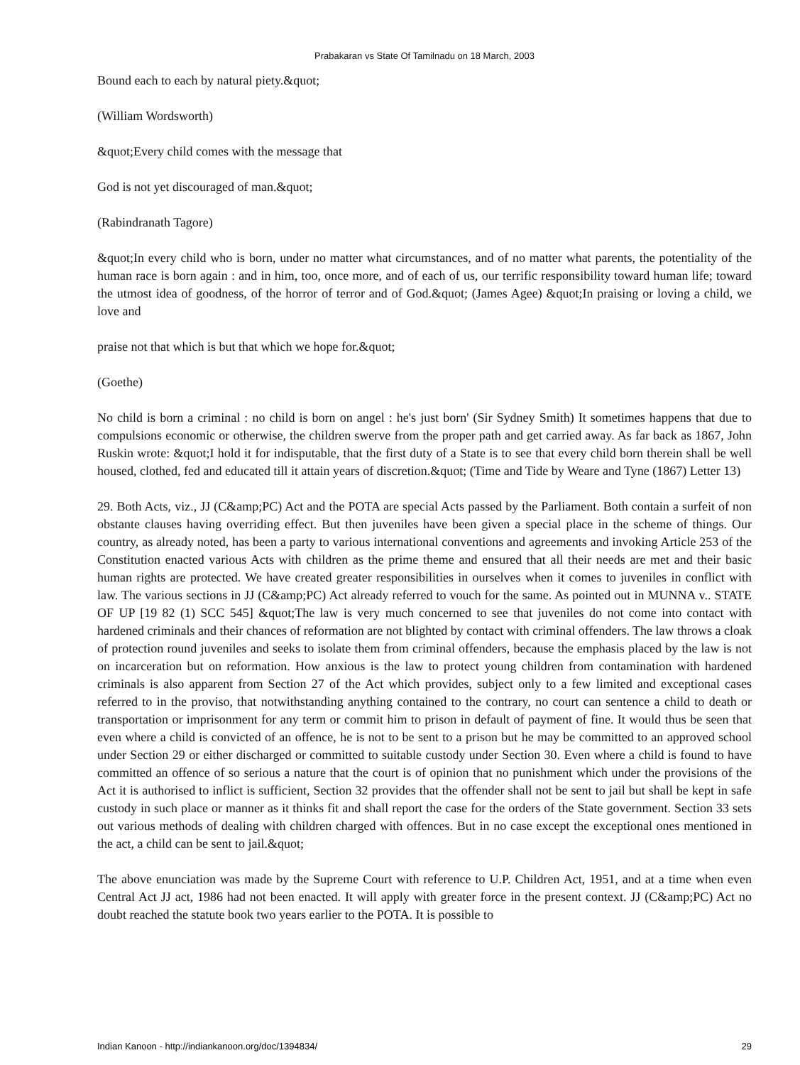Prabakaran vs State Of Tamilnadu on 18 March, 2003
Bound each to each by natural piety.&quot;
(William Wordsworth)
&quot;Every child comes with the message that
God is not yet discouraged of man.&quot;
(Rabindranath Tagore)
&quot;In every child who is born, under no matter what circumstances, and of no matter what parents, the potentiality of the human race is born again : and in him, too, once more, and of each of us, our terrific responsibility toward human life; toward the utmost idea of goodness, of the horror of terror and of God.&quot; (James Agee) &quot;In praising or loving a child, we love and
praise not that which is but that which we hope for.&quot;
(Goethe)
No child is born a criminal : no child is born on angel : he's just born' (Sir Sydney Smith) It sometimes happens that due to compulsions economic or otherwise, the children swerve from the proper path and get carried away. As far back as 1867, John Ruskin wrote: &quot;I hold it for indisputable, that the first duty of a State is to see that every child born therein shall be well housed, clothed, fed and educated till it attain years of discretion.&quot; (Time and Tide by Weare and Tyne (1867) Letter 13)
29. Both Acts, viz., JJ (C&amp;PC) Act and the POTA are special Acts passed by the Parliament. Both contain a surfeit of non obstante clauses having overriding effect. But then juveniles have been given a special place in the scheme of things. Our country, as already noted, has been a party to various international conventions and agreements and invoking Article 253 of the Constitution enacted various Acts with children as the prime theme and ensured that all their needs are met and their basic human rights are protected. We have created greater responsibilities in ourselves when it comes to juveniles in conflict with law. The various sections in JJ (C&amp;PC) Act already referred to vouch for the same. As pointed out in MUNNA v.. STATE OF UP [19 82 (1) SCC 545] &quot;The law is very much concerned to see that juveniles do not come into contact with hardened criminals and their chances of reformation are not blighted by contact with criminal offenders. The law throws a cloak of protection round juveniles and seeks to isolate them from criminal offenders, because the emphasis placed by the law is not on incarceration but on reformation. How anxious is the law to protect young children from contamination with hardened criminals is also apparent from Section 27 of the Act which provides, subject only to a few limited and exceptional cases referred to in the proviso, that notwithstanding anything contained to the contrary, no court can sentence a child to death or transportation or imprisonment for any term or commit him to prison in default of payment of fine. It would thus be seen that even where a child is convicted of an offence, he is not to be sent to a prison but he may be committed to an approved school under Section 29 or either discharged or committed to suitable custody under Section 30. Even where a child is found to have committed an offence of so serious a nature that the court is of opinion that no punishment which under the provisions of the Act it is authorised to inflict is sufficient, Section 32 provides that the offender shall not be sent to jail but shall be kept in safe custody in such place or manner as it thinks fit and shall report the case for the orders of the State government. Section 33 sets out various methods of dealing with children charged with offences. But in no case except the exceptional ones mentioned in the act, a child can be sent to jail.&quot;
The above enunciation was made by the Supreme Court with reference to U.P. Children Act, 1951, and at a time when even Central Act JJ act, 1986 had not been enacted. It will apply with greater force in the present context. JJ (C&amp;PC) Act no doubt reached the statute book two years earlier to the POTA. It is possible to
Indian Kanoon - http://indiankanoon.org/doc/1394834/ 29